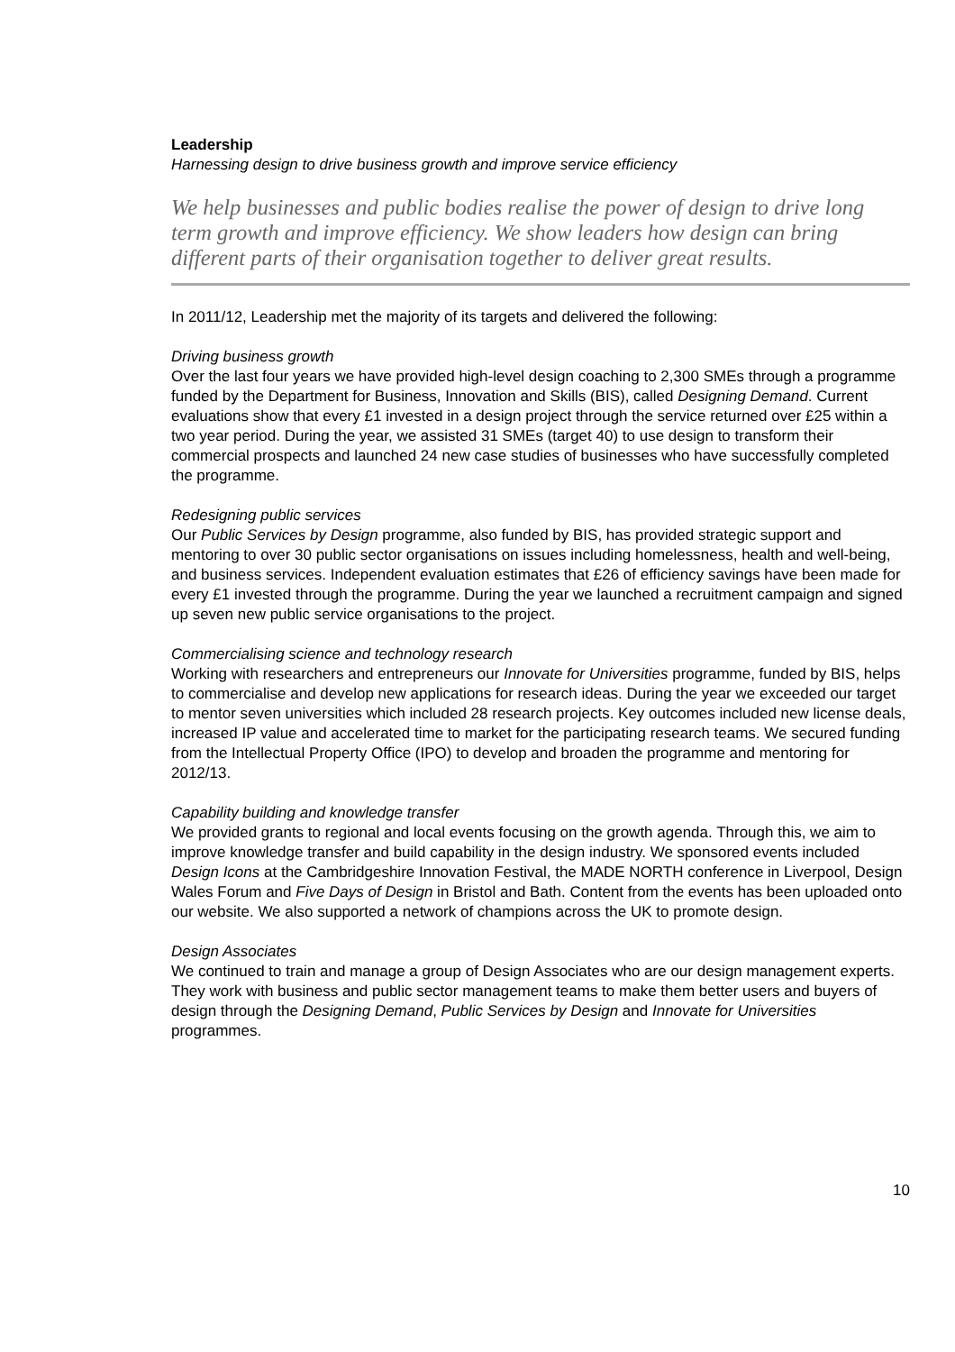Leadership
Harnessing design to drive business growth and improve service efficiency
We help businesses and public bodies realise the power of design to drive long term growth and improve efficiency. We show leaders how design can bring different parts of their organisation together to deliver great results.
In 2011/12, Leadership met the majority of its targets and delivered the following:
Driving business growth
Over the last four years we have provided high-level design coaching to 2,300 SMEs through a programme funded by the Department for Business, Innovation and Skills (BIS), called Designing Demand. Current evaluations show that every £1 invested in a design project through the service returned over £25 within a two year period. During the year, we assisted 31 SMEs (target 40) to use design to transform their commercial prospects and launched 24 new case studies of businesses who have successfully completed the programme.
Redesigning public services
Our Public Services by Design programme, also funded by BIS, has provided strategic support and mentoring to over 30 public sector organisations on issues including homelessness, health and well-being, and business services. Independent evaluation estimates that £26 of efficiency savings have been made for every £1 invested through the programme. During the year we launched a recruitment campaign and signed up seven new public service organisations to the project.
Commercialising science and technology research
Working with researchers and entrepreneurs our Innovate for Universities programme, funded by BIS, helps to commercialise and develop new applications for research ideas. During the year we exceeded our target to mentor seven universities which included 28 research projects. Key outcomes included new license deals, increased IP value and accelerated time to market for the participating research teams. We secured funding from the Intellectual Property Office (IPO) to develop and broaden the programme and mentoring for 2012/13.
Capability building and knowledge transfer
We provided grants to regional and local events focusing on the growth agenda. Through this, we aim to improve knowledge transfer and build capability in the design industry. We sponsored events included Design Icons at the Cambridgeshire Innovation Festival, the MADE NORTH conference in Liverpool, Design Wales Forum and Five Days of Design in Bristol and Bath. Content from the events has been uploaded onto our website. We also supported a network of champions across the UK to promote design.
Design Associates
We continued to train and manage a group of Design Associates who are our design management experts. They work with business and public sector management teams to make them better users and buyers of design through the Designing Demand, Public Services by Design and Innovate for Universities programmes.
10